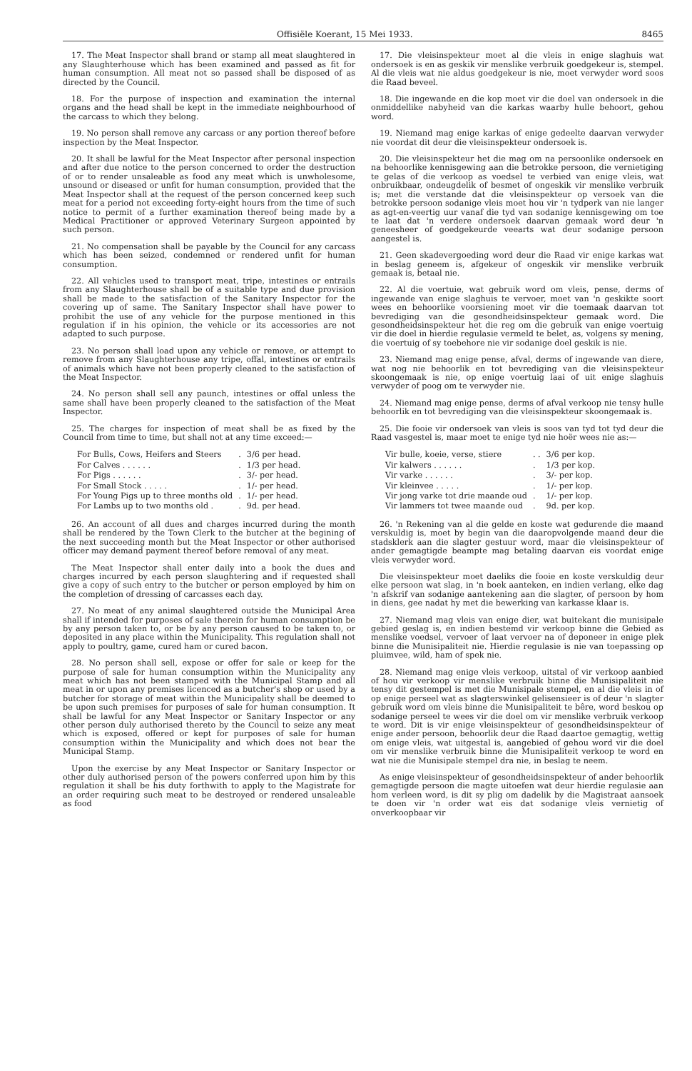Offisiële Koerant, 15 Mei 1933. 8465
17. The Meat Inspector shall brand or stamp all meat slaughtered in any Slaughterhouse which has been examined and passed as fit for human consumption. All meat not so passed shall be disposed of as directed by the Council.
18. For the purpose of inspection and examination the internal organs and the head shall be kept in the immediate neighbourhood of the carcass to which they belong.
19. No person shall remove any carcass or any portion thereof before inspection by the Meat Inspector.
20. It shall be lawful for the Meat Inspector after personal inspection and after due notice to the person concerned to order the destruction of or to render unsaleable as food any meat which is unwholesome, unsound or diseased or unfit for human consumption, provided that the Meat Inspector shall at the request of the person concerned keep such meat for a period not exceeding forty-eight hours from the time of such notice to permit of a further examination thereof being made by a Medical Practitioner or approved Veterinary Surgeon appointed by such person.
21. No compensation shall be payable by the Council for any carcass which has been seized, condemned or rendered unfit for human consumption.
22. All vehicles used to transport meat, tripe, intestines or entrails from any Slaughterhouse shall be of a suitable type and due provision shall be made to the satisfaction of the Sanitary Inspector for the covering up of same. The Sanitary Inspector shall have power to prohibit the use of any vehicle for the purpose mentioned in this regulation if in his opinion, the vehicle or its accessories are not adapted to such purpose.
23. No person shall load upon any vehicle or remove, or attempt to remove from any Slaughterhouse any tripe, offal, intestines or entrails of animals which have not been properly cleaned to the satisfaction of the Meat Inspector.
24. No person shall sell any paunch, intestines or offal unless the same shall have been properly cleaned to the satisfaction of the Meat Inspector.
25. The charges for inspection of meat shall be as fixed by the Council from time to time, but shall not at any time exceed:—
| For Bulls, Cows, Heifers and Steers | . | 3/6 per head. |
| For Calves . . . . . . | . | 1/3 per head. |
| For Pigs . . . . . . | . | 3/- per head. |
| For Small Stock . . . . . | . | 1/- per head. |
| For Young Pigs up to three months old | . | 1/- per head. |
| For Lambs up to two months old . | . | 9d. per head. |
26. An account of all dues and charges incurred during the month shall be rendered by the Town Clerk to the butcher at the begining of the next succeeding month but the Meat Inspector or other authorised officer may demand payment thereof before removal of any meat.
The Meat Inspector shall enter daily into a book the dues and charges incurred by each person slaughtering and if requested shall give a copy of such entry to the butcher or person employed by him on the completion of dressing of carcasses each day.
27. No meat of any animal slaughtered outside the Municipal Area shall if intended for purposes of sale therein for human consumption be by any person taken to, or be by any person caused to be taken to, or deposited in any place within the Municipality. This regulation shall not apply to poultry, game, cured ham or cured bacon.
28. No person shall sell, expose or offer for sale or keep for the purpose of sale for human consumption within the Municipality any meat which has not been stamped with the Municipal Stamp and all meat in or upon any premises licenced as a butcher's shop or used by a butcher for storage of meat within the Municipality shall be deemed to be upon such premises for purposes of sale for human consumption. It shall be lawful for any Meat Inspector or Sanitary Inspector or any other person duly authorised thereto by the Council to seize any meat which is exposed, offered or kept for purposes of sale for human consumption within the Municipality and which does not bear the Municipal Stamp.
Upon the exercise by any Meat Inspector or Sanitary Inspector or other duly authorised person of the powers conferred upon him by this regulation it shall be his duty forthwith to apply to the Magistrate for an order requiring such meat to be destroyed or rendered unsaleable as food
17. Die vleisinspekteur moet al die vleis in enige slaghuis wat ondersoek is en as geskik vir menslike verbruik goedgekeur is, stempel. Al die vleis wat nie aldus goedgekeur is nie, moet verwyder word soos die Raad beveel.
18. Die ingewande en die kop moet vir die doel van ondersoek in die onmiddellike nabyheid van die karkas waarby hulle behoort, gehou word.
19. Niemand mag enige karkas of enige gedeelte daarvan verwyder nie voordat dit deur die vleisinspekteur ondersoek is.
20. Die vleisinspekteur het die mag om na persoonlike ondersoek en na behoorlike kennisgewing aan die betrokke persoon, die vernietiging te gelas of die verkoop as voedsel te verbied van enige vleis, wat onbruikbaar, ondeugdelik of besmet of ongeskik vir menslike verbruik is; met die verstande dat die vleisinspekteur op versoek van die betrokke persoon sodanige vleis moet hou vir 'n tydperk van nie langer as agt-en-veertig uur vanaf die tyd van sodanige kennisgewing om toe te laat dat 'n verdere ondersoek daarvan gemaak word deur 'n geneesheer of goedgekeurde veearts wat deur sodanige persoon aangestel is.
21. Geen skadevergoeding word deur die Raad vir enige karkas wat in beslag geneem is, afgekeur of ongeskik vir menslike verbruik gemaak is, betaal nie.
22. Al die voertuie, wat gebruik word om vleis, pense, derms of ingewande van enige slaghuis te vervoer, moet van 'n geskikte soort wees en behoorlike voorsiening moet vir die toemaak daarvan tot bevrediging van die gesondheidsinspekteur gemaak word. Die gesondheidsinspekteur het die reg om die gebruik van enige voertuig vir die doel in hierdie regulasie vermeld te belet, as, volgens sy mening, die voertuig of sy toebehore nie vir sodanige doel geskik is nie.
23. Niemand mag enige pense, afval, derms of ingewande van diere, wat nog nie behoorlik en tot bevrediging van die vleisinspekteur skoongemaak is nie, op enige voertuig laai of uit enige slaghuis verwyder of poog om te verwyder nie.
24. Niemand mag enige pense, derms of afval verkoop nie tensy hulle behoorlik en tot bevrediging van die vleisinspekteur skoongemaak is.
25. Die fooie vir ondersoek van vleis is soos van tyd tot tyd deur die Raad vasgestel is, maar moet te enige tyd nie hoër wees nie as:—
| Vir bulle, koeie, verse, stiere | . . | 3/6 per kop. |
| Vir kalwers . . . . . . | . | 1/3 per kop. |
| Vir varke . . . . . . | . | 3/- per kop. |
| Vir kleinvee . . . . . | . | 1/- per kop. |
| Vir jong varke tot drie maande oud | . | 1/- per kop. |
| Vir lammers tot twee maande oud | . | 9d. per kop. |
26. 'n Rekening van al die gelde en koste wat gedurende die maand verskuldig is, moet by begin van die daaropvolgende maand deur die stadsklerk aan die slagter gestuur word, maar die vleisinspekteur of ander gemagtigde beampte mag betaling daarvan eis voordat enige vleis verwyder word.
Die vleisinspekteur moet daeliks die fooie en koste verskuldig deur elke persoon wat slag, in 'n boek aanteken, en indien verlang, elke dag 'n afskrif van sodanige aantekening aan die slagter, of persoon by hom in diens, gee nadat hy met die bewerking van karkasse klaar is.
27. Niemand mag vleis van enige dier, wat buitekant die munisipale gebied geslag is, en indien bestemd vir verkoop binne die Gebied as menslike voedsel, vervoer of laat vervoer na of deponeer in enige plek binne die Munisipaliteit nie. Hierdie regulasie is nie van toepassing op pluimvee, wild, ham of spek nie.
28. Niemand mag enige vleis verkoop, uitstal of vir verkoop aanbied of hou vir verkoop vir menslike verbruik binne die Munisipaliteit nie tensy dit gestempel is met die Munisipale stempel, en al die vleis in of op enige perseel wat as slagterswinkel gelisensieer is of deur 'n slagter gebruik word om vleis binne die Munisipaliteit te bêre, word beskou op sodanige perseel te wees vir die doel om vir menslike verbruik verkoop te word. Dit is vir enige vleisinspekteur of gesondheidsinspekteur of enige ander persoon, behoorlik deur die Raad daartoe gemagtig, wettig om enige vleis, wat uitgestal is, aangebied of gehou word vir die doel om vir menslike verbruik binne die Munisipaliteit verkoop te word en wat nie die Munisipale stempel dra nie, in beslag te neem.
As enige vleisinspekteur of gesondheidsinspekteur of ander behoorlik gemagtigde persoon die magte uitoefen wat deur hierdie regulasie aan hom verleen word, is dit sy plig om dadelik by die Magistraat aansoek te doen vir 'n order wat eis dat sodanige vleis vernietig of onverkoopbaar vir